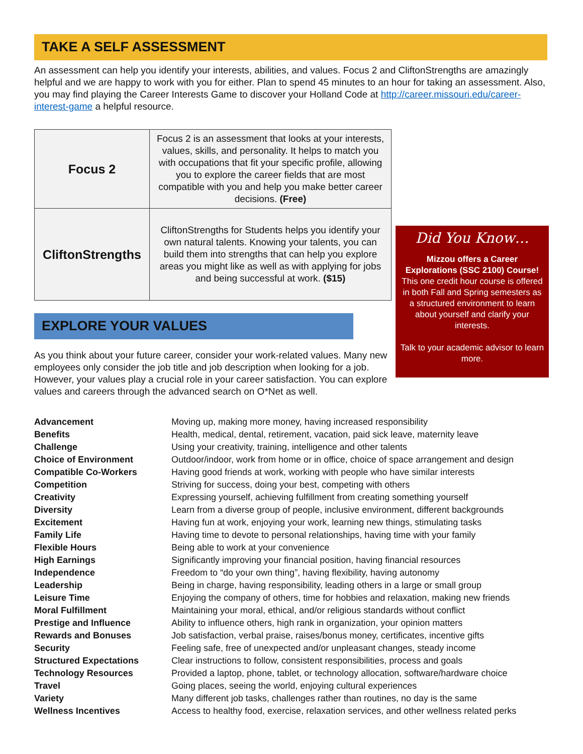TAKE A SELF ASSESSMENT
An assessment can help you identify your interests, abilities, and values. Focus 2 and CliftonStrengths are amazingly helpful and we are happy to work with you for either. Plan to spend 45 minutes to an hour for taking an assessment. Also, you may find playing the Career Interests Game to discover your Holland Code at http://career.missouri.edu/career-interest-game a helpful resource.
| Focus 2 | Focus 2 is an assessment that looks at your interests, values, skills, and personality. It helps to match you with occupations that fit your specific profile, allowing you to explore the career fields that are most compatible with you and help you make better career decisions. (Free) |
| CliftonStrengths | CliftonStrengths for Students helps you identify your own natural talents. Knowing your talents, you can build them into strengths that can help you explore areas you might like as well as with applying for jobs and being successful at work. ($15) |
EXPLORE YOUR VALUES
As you think about your future career, consider your work-related values. Many new employees only consider the job title and job description when looking for a job. However, your values play a crucial role in your career satisfaction. You can explore values and careers through the advanced search on O*Net as well.
Did You Know…
Mizzou offers a Career Explorations (SSC 2100) Course!
This one credit hour course is offered in both Fall and Spring semesters as a structured environment to learn about yourself and clarify your interests.
Talk to your academic advisor to learn more.
| Advancement | Moving up, making more money, having increased responsibility |
| Benefits | Health, medical, dental, retirement, vacation, paid sick leave, maternity leave |
| Challenge | Using your creativity, training, intelligence and other talents |
| Choice of Environment | Outdoor/indoor, work from home or in office, choice of space arrangement and design |
| Compatible Co-Workers | Having good friends at work, working with people who have similar interests |
| Competition | Striving for success, doing your best, competing with others |
| Creativity | Expressing yourself, achieving fulfillment from creating something yourself |
| Diversity | Learn from a diverse group of people, inclusive environment, different backgrounds |
| Excitement | Having fun at work, enjoying your work, learning new things, stimulating tasks |
| Family Life | Having time to devote to personal relationships, having time with your family |
| Flexible Hours | Being able to work at your convenience |
| High Earnings | Significantly improving your financial position, having financial resources |
| Independence | Freedom to “do your own thing”, having flexibility, having autonomy |
| Leadership | Being in charge, having responsibility, leading others in a large or small group |
| Leisure Time | Enjoying the company of others, time for hobbies and relaxation, making new friends |
| Moral Fulfillment | Maintaining your moral, ethical, and/or religious standards without conflict |
| Prestige and Influence | Ability to influence others, high rank in organization, your opinion matters |
| Rewards and Bonuses | Job satisfaction, verbal praise, raises/bonus money, certificates, incentive gifts |
| Security | Feeling safe, free of unexpected and/or unpleasant changes, steady income |
| Structured Expectations | Clear instructions to follow, consistent responsibilities, process and goals |
| Technology Resources | Provided a laptop, phone, tablet, or technology allocation, software/hardware choice |
| Travel | Going places, seeing the world, enjoying cultural experiences |
| Variety | Many different job tasks, challenges rather than routines, no day is the same |
| Wellness Incentives | Access to healthy food, exercise, relaxation services, and other wellness related perks |